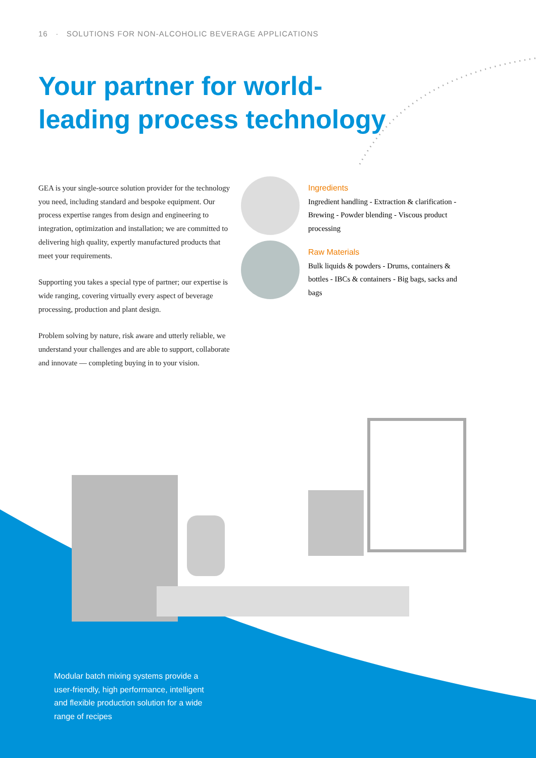16 · SOLUTIONS FOR NON-ALCOHOLIC BEVERAGE APPLICATIONS
Your partner for world-
leading process technology
GEA is your single-source solution provider for the technology you need, including standard and bespoke equipment. Our process expertise ranges from design and engineering to integration, optimization and installation; we are committed to delivering high quality, expertly manufactured products that meet your requirements.
Supporting you takes a special type of partner; our expertise is wide ranging, covering virtually every aspect of beverage processing, production and plant design.
Problem solving by nature, risk aware and utterly reliable, we understand your challenges and are able to support, collaborate and innovate — completing buying in to your vision.
Ingredients
Ingredient handling - Extraction & clarification - Brewing - Powder blending - Viscous product processing
Raw Materials
Bulk liquids & powders - Drums, containers & bottles - IBCs & containers - Big bags, sacks and bags
Modular batch mixing systems provide a user-friendly, high performance, intelligent and flexible production solution for a wide range of recipes